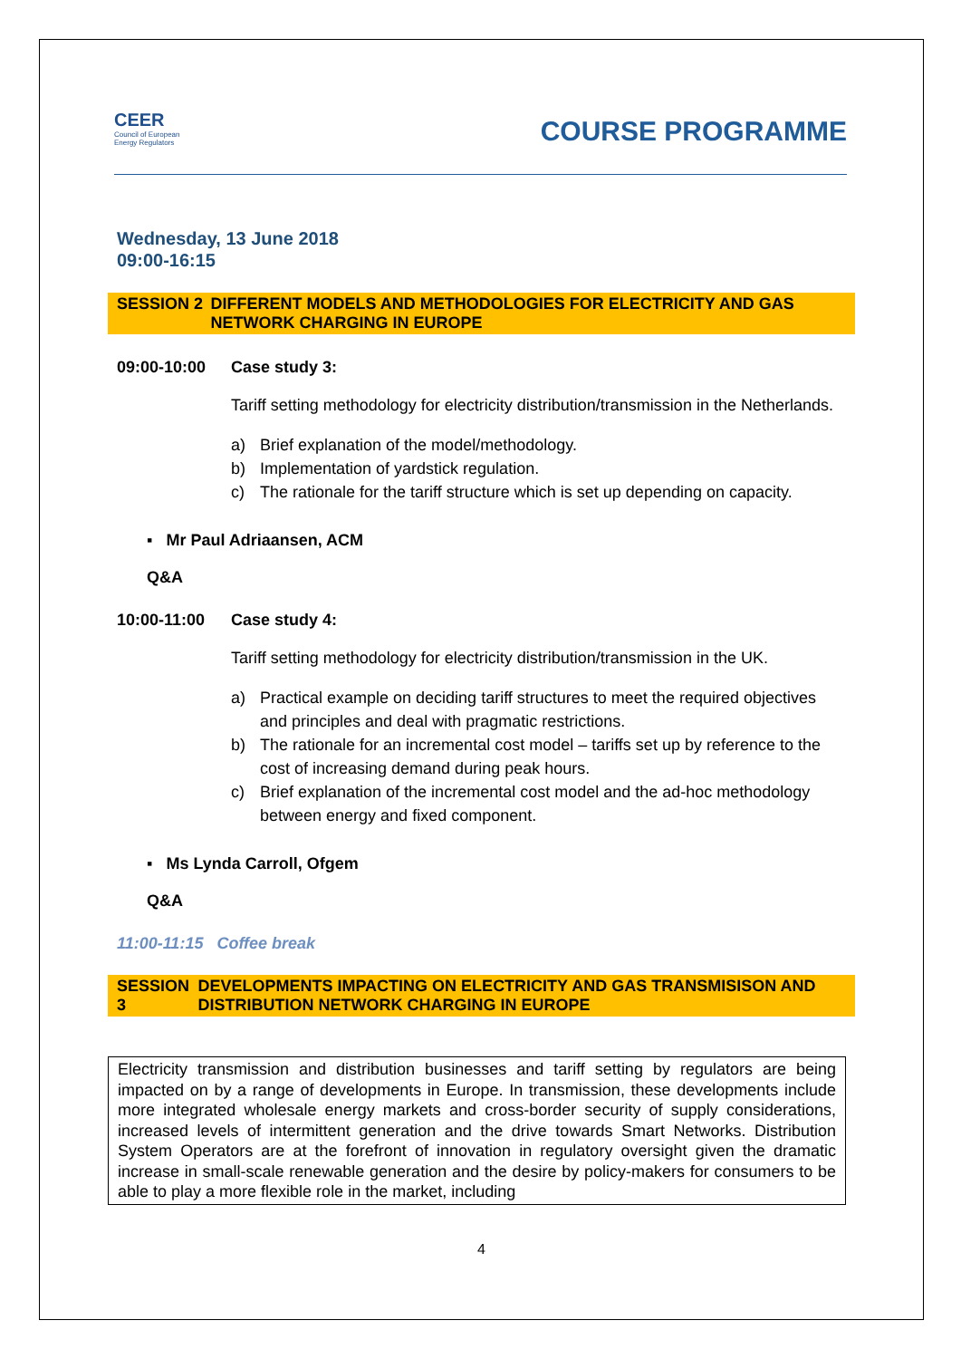CEER
Council of European
Energy Regulators
COURSE PROGRAMME
Wednesday, 13 June 2018
09:00-16:15
SESSION 2 DIFFERENT MODELS AND METHODOLOGIES FOR ELECTRICITY AND GAS NETWORK CHARGING IN EUROPE
09:00-10:00 Case study 3:
Tariff setting methodology for electricity distribution/transmission in the Netherlands.
a) Brief explanation of the model/methodology.
b) Implementation of yardstick regulation.
c) The rationale for the tariff structure which is set up depending on capacity.
▪ Mr Paul Adriaansen, ACM
Q&A
10:00-11:00 Case study 4:
Tariff setting methodology for electricity distribution/transmission in the UK.
a) Practical example on deciding tariff structures to meet the required objectives and principles and deal with pragmatic restrictions.
b) The rationale for an incremental cost model – tariffs set up by reference to the cost of increasing demand during peak hours.
c) Brief explanation of the incremental cost model and the ad-hoc methodology between energy and fixed component.
▪ Ms Lynda Carroll, Ofgem
Q&A
11:00-11:15 Coffee break
SESSION 3 DEVELOPMENTS IMPACTING ON ELECTRICITY AND GAS TRANSMISISON AND DISTRIBUTION NETWORK CHARGING IN EUROPE
Electricity transmission and distribution businesses and tariff setting by regulators are being impacted on by a range of developments in Europe. In transmission, these developments include more integrated wholesale energy markets and cross-border security of supply considerations, increased levels of intermittent generation and the drive towards Smart Networks. Distribution System Operators are at the forefront of innovation in regulatory oversight given the dramatic increase in small-scale renewable generation and the desire by policy-makers for consumers to be able to play a more flexible role in the market, including
4